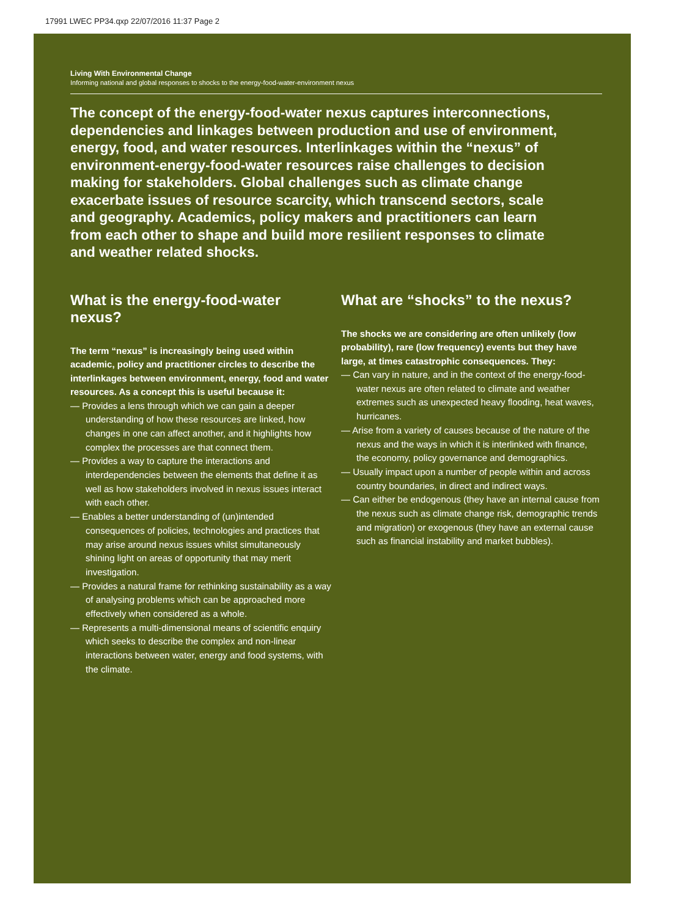17991 LWEC PP34.qxp 22/07/2016 11:37 Page 2
Living With Environmental Change
Informing national and global responses to shocks to the energy-food-water-environment nexus
The concept of the energy-food-water nexus captures interconnections, dependencies and linkages between production and use of environment, energy, food, and water resources. Interlinkages within the “nexus” of environment-energy-food-water resources raise challenges to decision making for stakeholders. Global challenges such as climate change exacerbate issues of resource scarcity, which transcend sectors, scale and geography. Academics, policy makers and practitioners can learn from each other to shape and build more resilient responses to climate and weather related shocks.
What is the energy-food-water nexus?
The term “nexus” is increasingly being used within academic, policy and practitioner circles to describe the interlinkages between environment, energy, food and water resources. As a concept this is useful because it:
— Provides a lens through which we can gain a deeper understanding of how these resources are linked, how changes in one can affect another, and it highlights how complex the processes are that connect them.
— Provides a way to capture the interactions and interdependencies between the elements that define it as well as how stakeholders involved in nexus issues interact with each other.
— Enables a better understanding of (un)intended consequences of policies, technologies and practices that may arise around nexus issues whilst simultaneously shining light on areas of opportunity that may merit investigation.
— Provides a natural frame for rethinking sustainability as a way of analysing problems which can be approached more effectively when considered as a whole.
— Represents a multi-dimensional means of scientific enquiry which seeks to describe the complex and non-linear interactions between water, energy and food systems, with the climate.
What are “shocks” to the nexus?
The shocks we are considering are often unlikely (low probability), rare (low frequency) events but they have large, at times catastrophic consequences. They:
— Can vary in nature, and in the context of the energy-food-water nexus are often related to climate and weather extremes such as unexpected heavy flooding, heat waves, hurricanes.
— Arise from a variety of causes because of the nature of the nexus and the ways in which it is interlinked with finance, the economy, policy governance and demographics.
— Usually impact upon a number of people within and across country boundaries, in direct and indirect ways.
— Can either be endogenous (they have an internal cause from the nexus such as climate change risk, demographic trends and migration) or exogenous (they have an external cause such as financial instability and market bubbles).